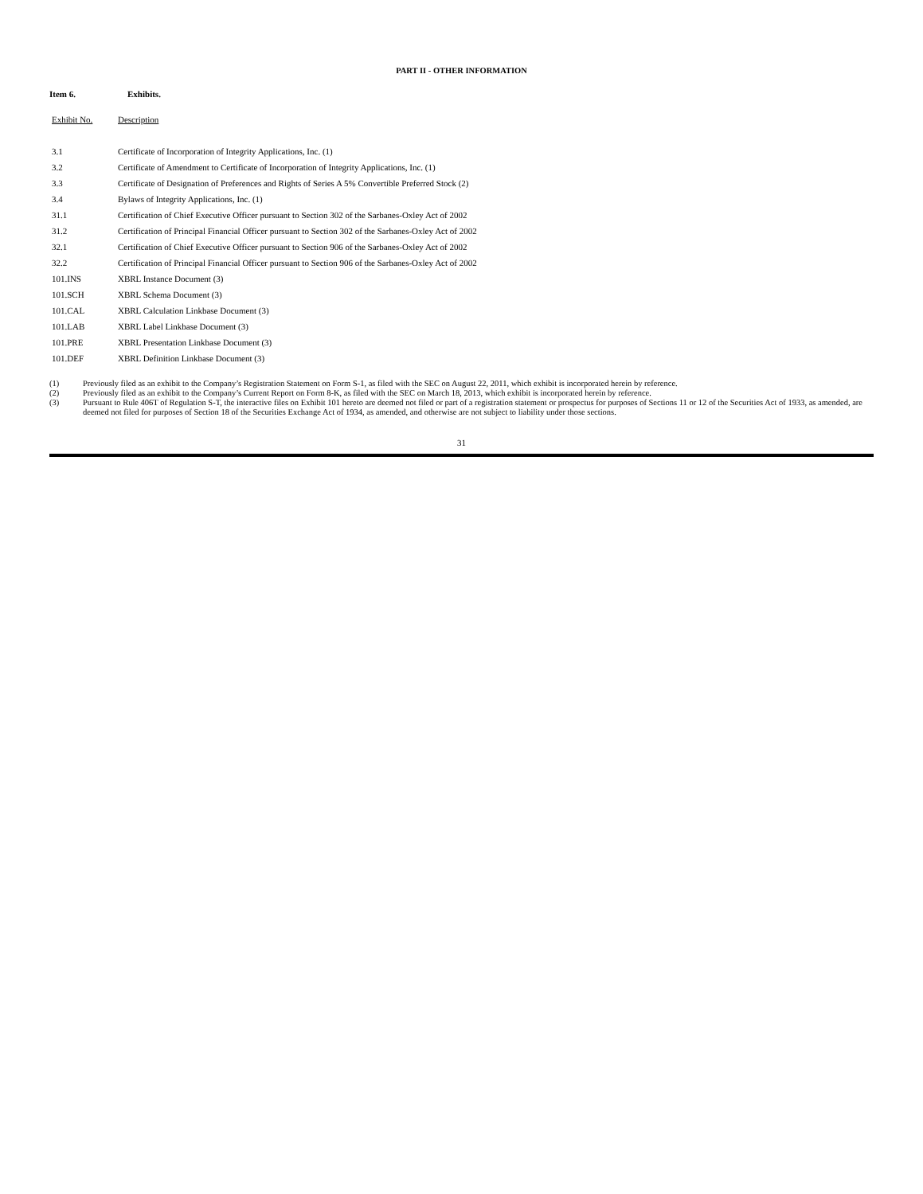PART II - OTHER INFORMATION
Item 6. Exhibits.
| Exhibit No. | Description |
| --- | --- |
| 3.1 | Certificate of Incorporation of Integrity Applications, Inc. (1) |
| 3.2 | Certificate of Amendment to Certificate of Incorporation of Integrity Applications, Inc. (1) |
| 3.3 | Certificate of Designation of Preferences and Rights of Series A 5% Convertible Preferred Stock (2) |
| 3.4 | Bylaws of Integrity Applications, Inc. (1) |
| 31.1 | Certification of Chief Executive Officer pursuant to Section 302 of the Sarbanes-Oxley Act of 2002 |
| 31.2 | Certification of Principal Financial Officer pursuant to Section 302 of the Sarbanes-Oxley Act of 2002 |
| 32.1 | Certification of Chief Executive Officer pursuant to Section 906 of the Sarbanes-Oxley Act of 2002 |
| 32.2 | Certification of Principal Financial Officer pursuant to Section 906 of the Sarbanes-Oxley Act of 2002 |
| 101.INS | XBRL Instance Document (3) |
| 101.SCH | XBRL Schema Document (3) |
| 101.CAL | XBRL Calculation Linkbase Document (3) |
| 101.LAB | XBRL Label Linkbase Document (3) |
| 101.PRE | XBRL Presentation Linkbase Document (3) |
| 101.DEF | XBRL Definition Linkbase Document (3) |
(1) Previously filed as an exhibit to the Company’s Registration Statement on Form S-1, as filed with the SEC on August 22, 2011, which exhibit is incorporated herein by reference.
(2) Previously filed as an exhibit to the Company’s Current Report on Form 8-K, as filed with the SEC on March 18, 2013, which exhibit is incorporated herein by reference.
(3) Pursuant to Rule 406T of Regulation S-T, the interactive files on Exhibit 101 hereto are deemed not filed or part of a registration statement or prospectus for purposes of Sections 11 or 12 of the Securities Act of 1933, as amended, are deemed not filed for purposes of Section 18 of the Securities Exchange Act of 1934, as amended, and otherwise are not subject to liability under those sections.
31